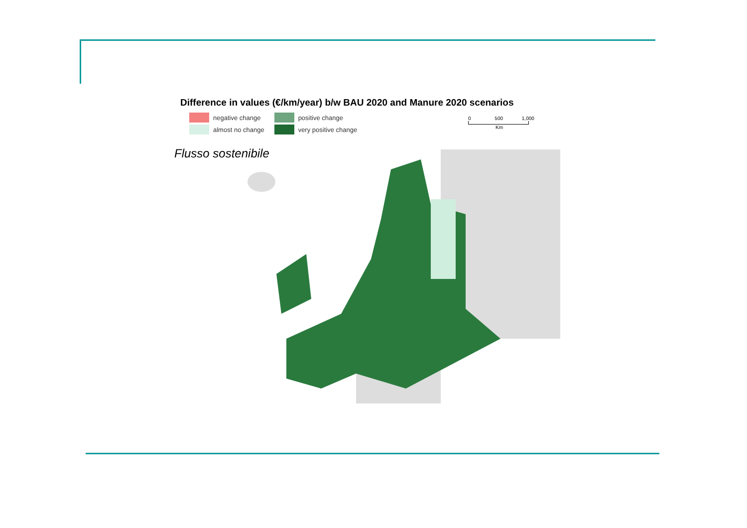Difference in values (€/km/year) b/w BAU 2020 and Manure 2020 scenarios
negative change
almost no change
positive change
very positive change
0 500 1,000
Km
Flusso sostenibile